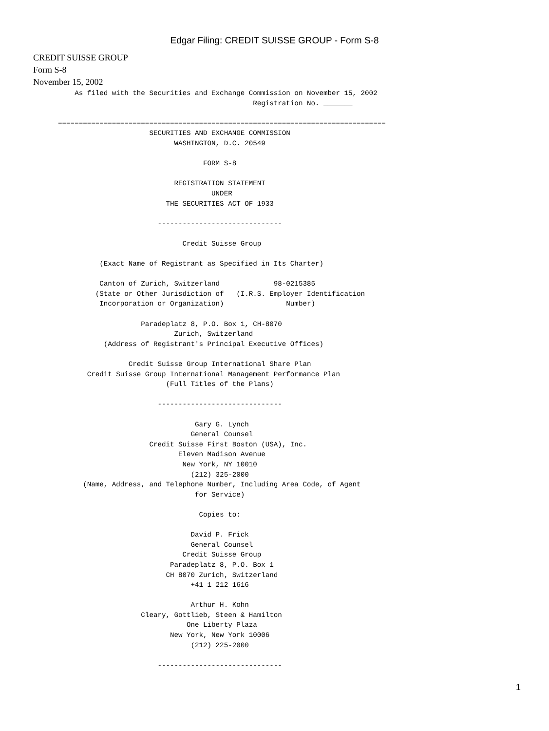Edgar Filing: CREDIT SUISSE GROUP - Form S-8
CREDIT SUISSE GROUP
Form S-8
November 15, 2002
          As filed with the Securities and Exchange Commission on November 15, 2002
                                                     Registration No. _______

      ===============================================================================
                            SECURITIES AND EXCHANGE COMMISSION
                                  WASHINGTON, D.C. 20549

                                         FORM S-8

                                  REGISTRATION STATEMENT
                                           UNDER
                                THE SECURITIES ACT OF 1933

                              ------------------------------

                                    Credit Suisse Group

                (Exact Name of Registrant as Specified in Its Charter)

                Canton of Zurich, Switzerland             98-0215385
               (State or Other Jurisdiction of   (I.R.S. Employer Identification
                Incorporation or Organization)               Number)

                          Paradeplatz 8, P.O. Box 1, CH-8070
                                  Zurich, Switzerland
                 (Address of Registrant's Principal Executive Offices)

                       Credit Suisse Group International Share Plan
             Credit Suisse Group International Management Performance Plan
                                (Full Titles of the Plans)

                              ------------------------------

                                       Gary G. Lynch
                                      General Counsel
                            Credit Suisse First Boston (USA), Inc.
                                   Eleven Madison Avenue
                                    New York, NY 10010
                                      (212) 325-2000
            (Name, Address, and Telephone Number, Including Area Code, of Agent
                                       for Service)

                                        Copies to:

                                      David P. Frick
                                      General Counsel
                                    Credit Suisse Group
                                 Paradeplatz 8, P.O. Box 1
                                CH 8070 Zurich, Switzerland
                                      +41 1 212 1616

                                      Arthur H. Kohn
                          Cleary, Gottlieb, Steen & Hamilton
                                     One Liberty Plaza
                                 New York, New York 10006
                                      (212) 225-2000

                              ------------------------------
1